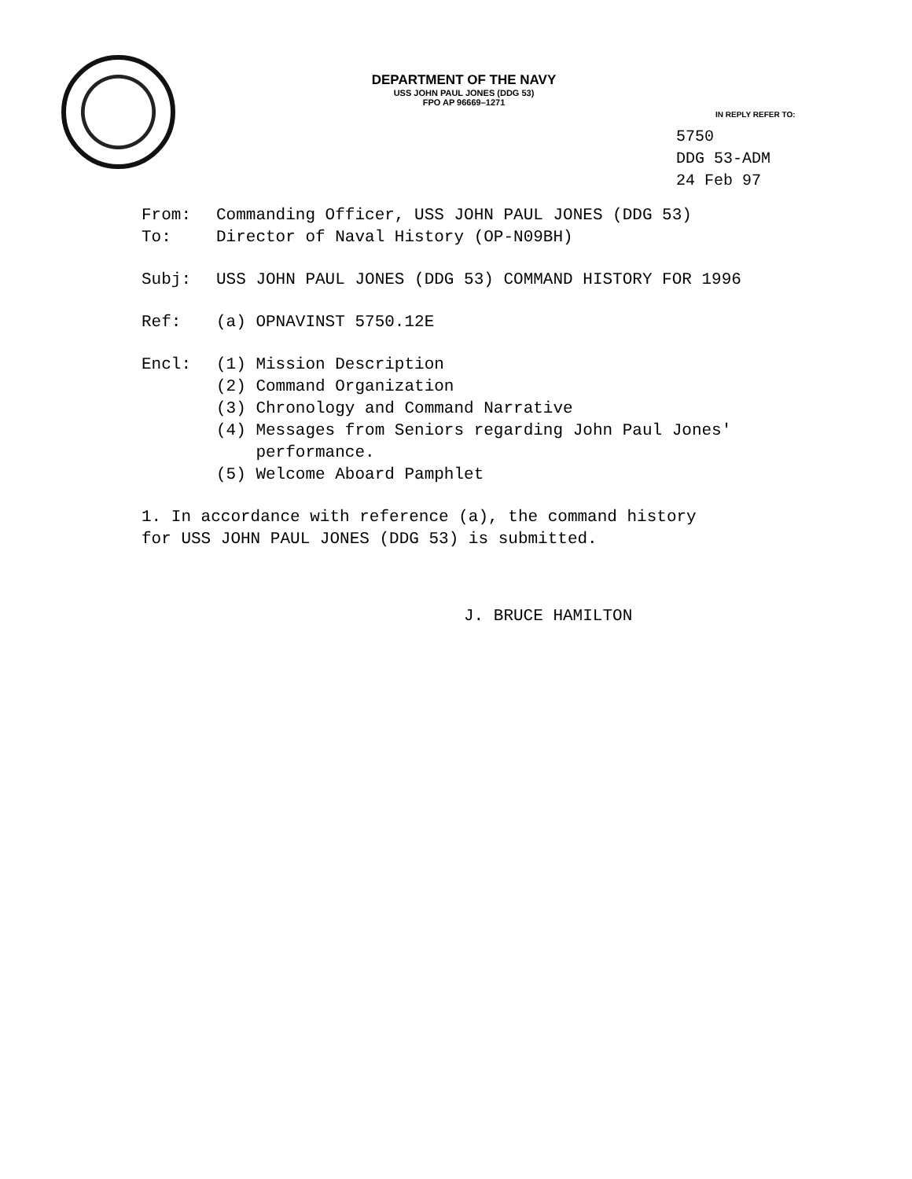DEPARTMENT OF THE NAVY
USS JOHN PAUL JONES (DDG 53)
FPO AP 96669–1271
IN REPLY REFER TO:
5750
DDG 53-ADM
24 Feb 97
From: Commanding Officer, USS JOHN PAUL JONES (DDG 53)
To: Director of Naval History (OP-N09BH)
Subj: USS JOHN PAUL JONES (DDG 53) COMMAND HISTORY FOR 1996
Ref: (a) OPNAVINST 5750.12E
Encl: (1) Mission Description
(2) Command Organization
(3) Chronology and Command Narrative
(4) Messages from Seniors regarding John Paul Jones'
performance.
(5) Welcome Aboard Pamphlet
1. In accordance with reference (a), the command history
for USS JOHN PAUL JONES (DDG 53) is submitted.
J. BRUCE HAMILTON